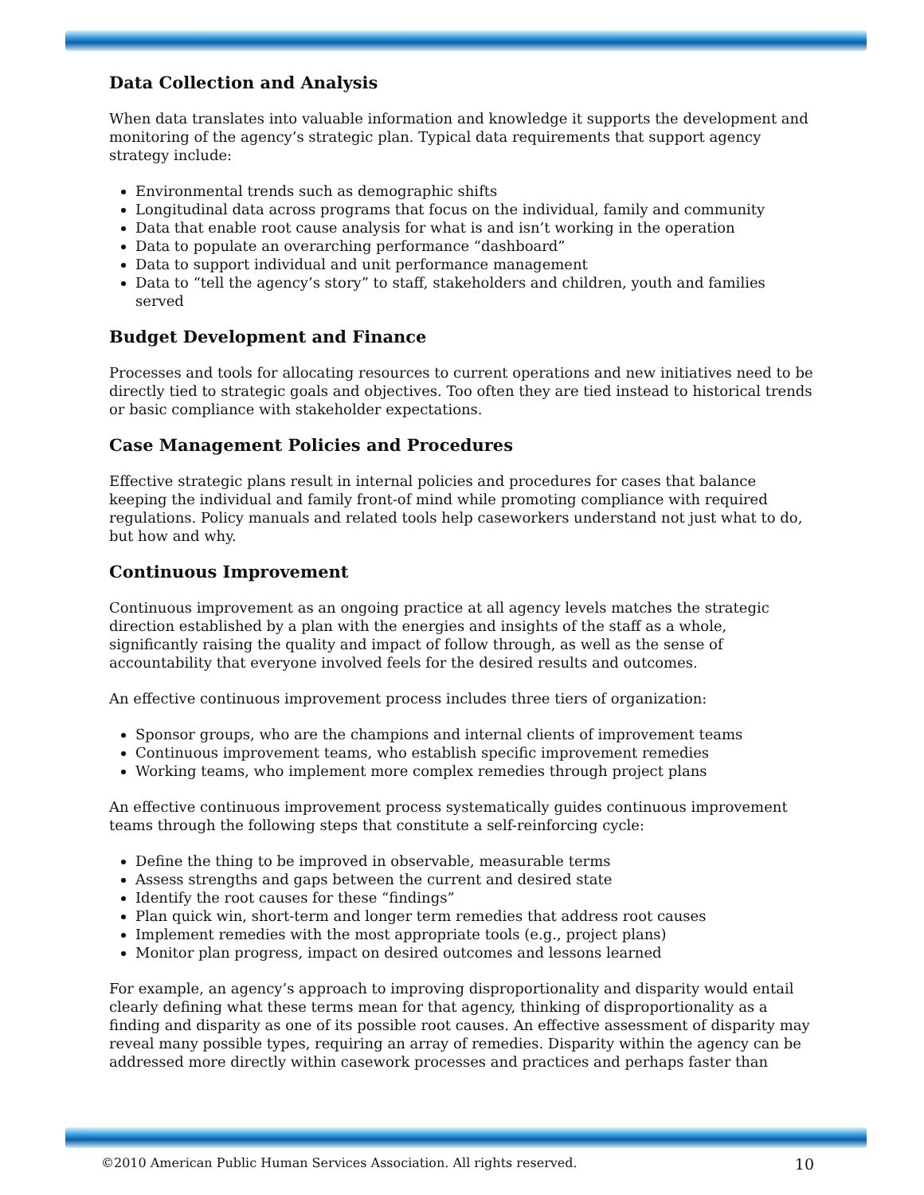Data Collection and Analysis
When data translates into valuable information and knowledge it supports the development and monitoring of the agency’s strategic plan. Typical data requirements that support agency strategy include:
Environmental trends such as demographic shifts
Longitudinal data across programs that focus on the individual, family and community
Data that enable root cause analysis for what is and isn’t working in the operation
Data to populate an overarching performance “dashboard”
Data to support individual and unit performance management
Data to “tell the agency’s story” to staff, stakeholders and children, youth and families served
Budget Development and Finance
Processes and tools for allocating resources to current operations and new initiatives need to be directly tied to strategic goals and objectives. Too often they are tied instead to historical trends or basic compliance with stakeholder expectations.
Case Management Policies and Procedures
Effective strategic plans result in internal policies and procedures for cases that balance keeping the individual and family front-of mind while promoting compliance with required regulations. Policy manuals and related tools help caseworkers understand not just what to do, but how and why.
Continuous Improvement
Continuous improvement as an ongoing practice at all agency levels matches the strategic direction established by a plan with the energies and insights of the staff as a whole, significantly raising the quality and impact of follow through, as well as the sense of accountability that everyone involved feels for the desired results and outcomes.
An effective continuous improvement process includes three tiers of organization:
Sponsor groups, who are the champions and internal clients of improvement teams
Continuous improvement teams, who establish specific improvement remedies
Working teams, who implement more complex remedies through project plans
An effective continuous improvement process systematically guides continuous improvement teams through the following steps that constitute a self-reinforcing cycle:
Define the thing to be improved in observable, measurable terms
Assess strengths and gaps between the current and desired state
Identify the root causes for these “findings”
Plan quick win, short-term and longer term remedies that address root causes
Implement remedies with the most appropriate tools (e.g., project plans)
Monitor plan progress, impact on desired outcomes and lessons learned
For example, an agency’s approach to improving disproportionality and disparity would entail clearly defining what these terms mean for that agency, thinking of disproportionality as a finding and disparity as one of its possible root causes. An effective assessment of disparity may reveal many possible types, requiring an array of remedies. Disparity within the agency can be addressed more directly within casework processes and practices and perhaps faster than
©2010 American Public Human Services Association. All rights reserved. 10